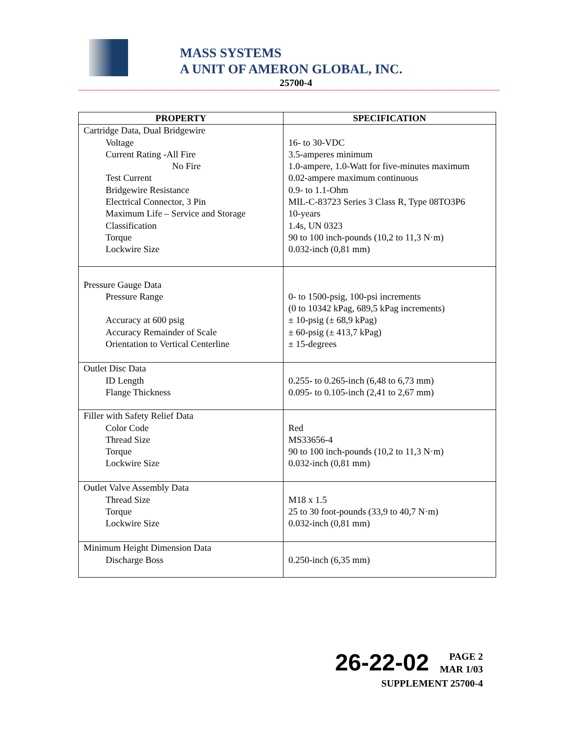MASS SYSTEMS
A UNIT OF AMERON GLOBAL, INC.
25700-4
| PROPERTY | SPECIFICATION |
| --- | --- |
| Cartridge Data, Dual Bridgewire Voltage Current Rating -All Fire No Fire Test Current Bridgewire Resistance Electrical Connector, 3 Pin Maximum Life – Service and Storage Classification Torque Lockwire Size | 16- to 30-VDC 3.5-amperes minimum 1.0-ampere, 1.0-Watt for five-minutes maximum 0.02-ampere maximum continuous 0.9- to 1.1-Ohm MIL-C-83723 Series 3 Class R, Type 08TO3P6 10-years 1.4s, UN 0323 90 to 100 inch-pounds (10,2 to 11,3 N·m) 0.032-inch (0,81 mm) |
| Pressure Gauge Data Pressure Range Accuracy at 600 psig Accuracy Remainder of Scale Orientation to Vertical Centerline | 0- to 1500-psig, 100-psi increments (0 to 10342 kPag, 689,5 kPag increments) ± 10-psig (± 68,9 kPag) ± 60-psig (± 413,7 kPag) ± 15-degrees |
| Outlet Disc Data ID Length Flange Thickness | 0.255- to 0.265-inch (6,48 to 6,73 mm) 0.095- to 0.105-inch (2,41 to 2,67 mm) |
| Filler with Safety Relief Data Color Code Thread Size Torque Lockwire Size | Red MS33656-4 90 to 100 inch-pounds (10,2 to 11,3 N·m) 0.032-inch (0,81 mm) |
| Outlet Valve Assembly Data Thread Size Torque Lockwire Size | M18 x 1.5 25 to 30 foot-pounds (33,9 to 40,7 N·m) 0.032-inch (0,81 mm) |
| Minimum Height Dimension Data Discharge Boss | 0.250-inch (6,35 mm) |
26-22-02 PAGE 2
MAR 1/03
SUPPLEMENT 25700-4